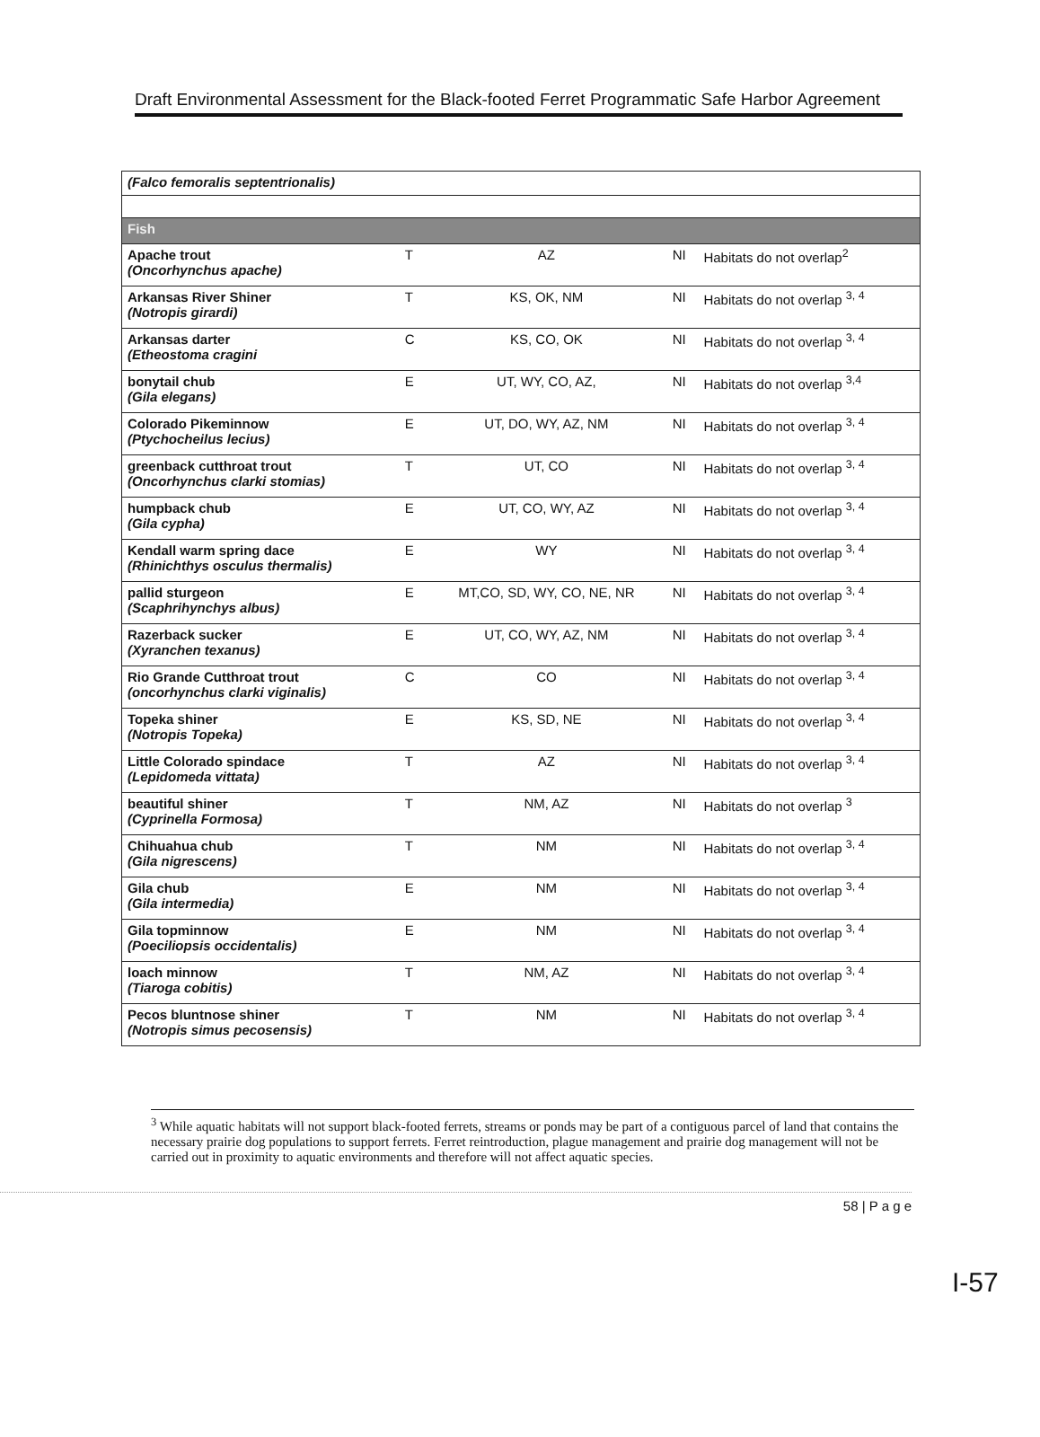Draft Environmental Assessment for the Black-footed Ferret Programmatic Safe Harbor Agreement
| (Falco femoralis septentrionalis) | | | | |
| Fish | | | | |
| Apache trout (Oncorhynchus apache) | T | AZ | NI | Habitats do not overlap<sup>2</sup> |
| Arkansas River Shiner (Notropis girardi) | T | KS, OK, NM | NI | Habitats do not overlap <sup>3, 4</sup> |
| Arkansas darter (Etheostoma cragini | C | KS, CO, OK | NI | Habitats do not overlap <sup>3, 4</sup> |
| bonytail chub (Gila elegans) | E | UT, WY, CO, AZ, | NI | Habitats do not overlap <sup>3,4</sup> |
| Colorado Pikeminnow (Ptychocheilus lecius) | E | UT, DO, WY, AZ, NM | NI | Habitats do not overlap <sup>3, 4</sup> |
| greenback cutthroat trout (Oncorhynchus clarki stomias) | T | UT, CO | NI | Habitats do not overlap <sup>3, 4</sup> |
| humpback chub (Gila cypha) | E | UT, CO, WY, AZ | NI | Habitats do not overlap <sup>3, 4</sup> |
| Kendall warm spring dace (Rhinichthys osculus thermalis) | E | WY | NI | Habitats do not overlap <sup>3, 4</sup> |
| pallid sturgeon (Scaphrihynchys albus) | E | MT,CO, SD, WY, CO, NE, NR | NI | Habitats do not overlap <sup>3, 4</sup> |
| Razerback sucker (Xyranchen texanus) | E | UT, CO, WY, AZ, NM | NI | Habitats do not overlap <sup>3, 4</sup> |
| Rio Grande Cutthroat trout (oncorhynchus clarki viginalis) | C | CO | NI | Habitats do not overlap <sup>3, 4</sup> |
| Topeka shiner (Notropis Topeka) | E | KS, SD, NE | NI | Habitats do not overlap <sup>3, 4</sup> |
| Little Colorado spindace (Lepidomeda vittata) | T | AZ | NI | Habitats do not overlap <sup>3, 4</sup> |
| beautiful shiner (Cyprinella Formosa) | T | NM, AZ | NI | Habitats do not overlap <sup>3</sup> |
| Chihuahua chub (Gila nigrescens) | T | NM | NI | Habitats do not overlap <sup>3, 4</sup> |
| Gila chub (Gila intermedia) | E | NM | NI | Habitats do not overlap <sup>3, 4</sup> |
| Gila topminnow (Poeciliopsis occidentalis) | E | NM | NI | Habitats do not overlap <sup>3, 4</sup> |
| loach minnow (Tiaroga cobitis) | T | NM, AZ | NI | Habitats do not overlap <sup>3, 4</sup> |
| Pecos bluntnose shiner (Notropis simus pecosensis) | T | NM | NI | Habitats do not overlap <sup>3, 4</sup> |
<sup>3</sup> While aquatic habitats will not support black-footed ferrets, streams or ponds may be part of a contiguous parcel of land that contains the necessary prairie dog populations to support ferrets. Ferret reintroduction, plague management and prairie dog management will not be carried out in proximity to aquatic environments and therefore will not affect aquatic species.
58 | P a g e
I-57